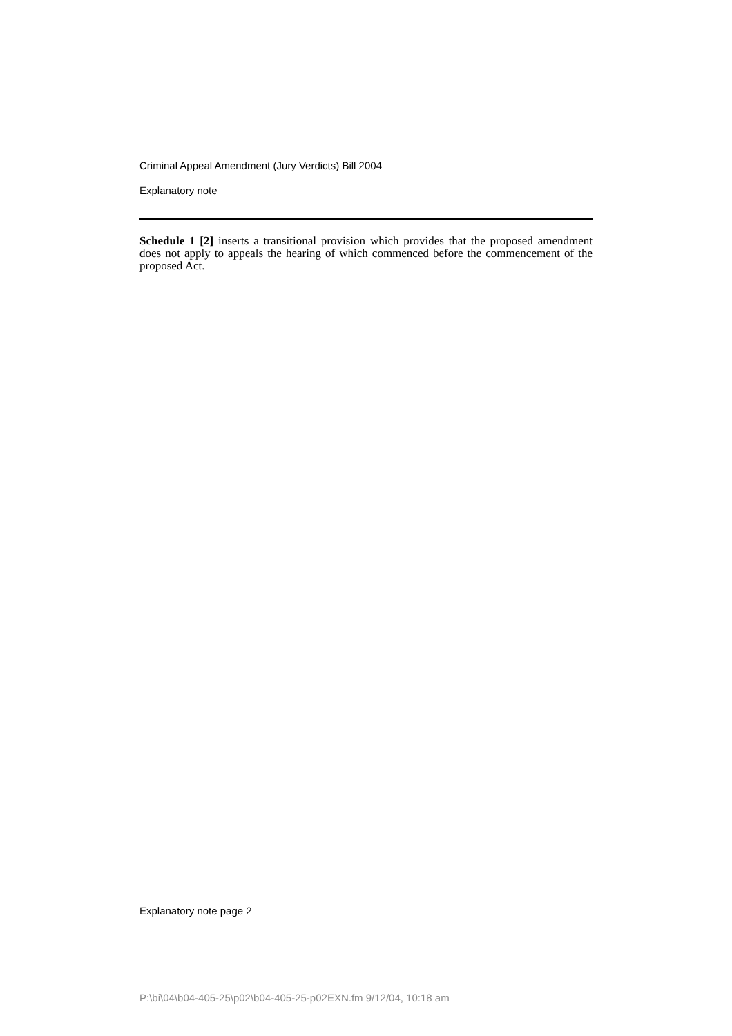Criminal Appeal Amendment (Jury Verdicts) Bill 2004
Explanatory note
Schedule 1 [2] inserts a transitional provision which provides that the proposed amendment does not apply to appeals the hearing of which commenced before the commencement of the proposed Act.
Explanatory note page 2
P:\bi\04\b04-405-25\p02\b04-405-25-p02EXN.fm 9/12/04, 10:18 am